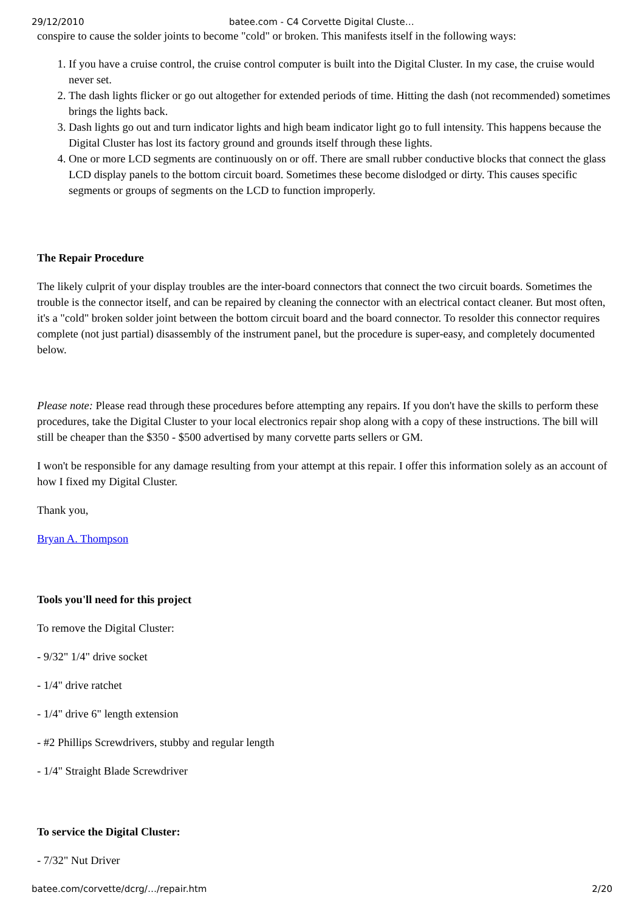29/12/2010 batee.com - C4 Corvette Digital Cluste…
conspire to cause the solder joints to become "cold" or broken. This manifests itself in the following ways:
1. If you have a cruise control, the cruise control computer is built into the Digital Cluster. In my case, the cruise would never set.
2. The dash lights flicker or go out altogether for extended periods of time. Hitting the dash (not recommended) sometimes brings the lights back.
3. Dash lights go out and turn indicator lights and high beam indicator light go to full intensity. This happens because the Digital Cluster has lost its factory ground and grounds itself through these lights.
4. One or more LCD segments are continuously on or off. There are small rubber conductive blocks that connect the glass LCD display panels to the bottom circuit board. Sometimes these become dislodged or dirty. This causes specific segments or groups of segments on the LCD to function improperly.
The Repair Procedure
The likely culprit of your display troubles are the inter-board connectors that connect the two circuit boards. Sometimes the trouble is the connector itself, and can be repaired by cleaning the connector with an electrical contact cleaner. But most often, it's a "cold" broken solder joint between the bottom circuit board and the board connector. To resolder this connector requires complete (not just partial) disassembly of the instrument panel, but the procedure is super-easy, and completely documented below.
Please note: Please read through these procedures before attempting any repairs. If you don't have the skills to perform these procedures, take the Digital Cluster to your local electronics repair shop along with a copy of these instructions. The bill will still be cheaper than the $350 - $500 advertised by many corvette parts sellers or GM.
I won't be responsible for any damage resulting from your attempt at this repair. I offer this information solely as an account of how I fixed my Digital Cluster.
Thank you,
Bryan A. Thompson
Tools you'll need for this project
To remove the Digital Cluster:
- 9/32" 1/4" drive socket
- 1/4" drive ratchet
- 1/4" drive 6" length extension
- #2 Phillips Screwdrivers, stubby and regular length
- 1/4" Straight Blade Screwdriver
To service the Digital Cluster:
- 7/32" Nut Driver
batee.com/corvette/dcrg/…/repair.htm 2/20